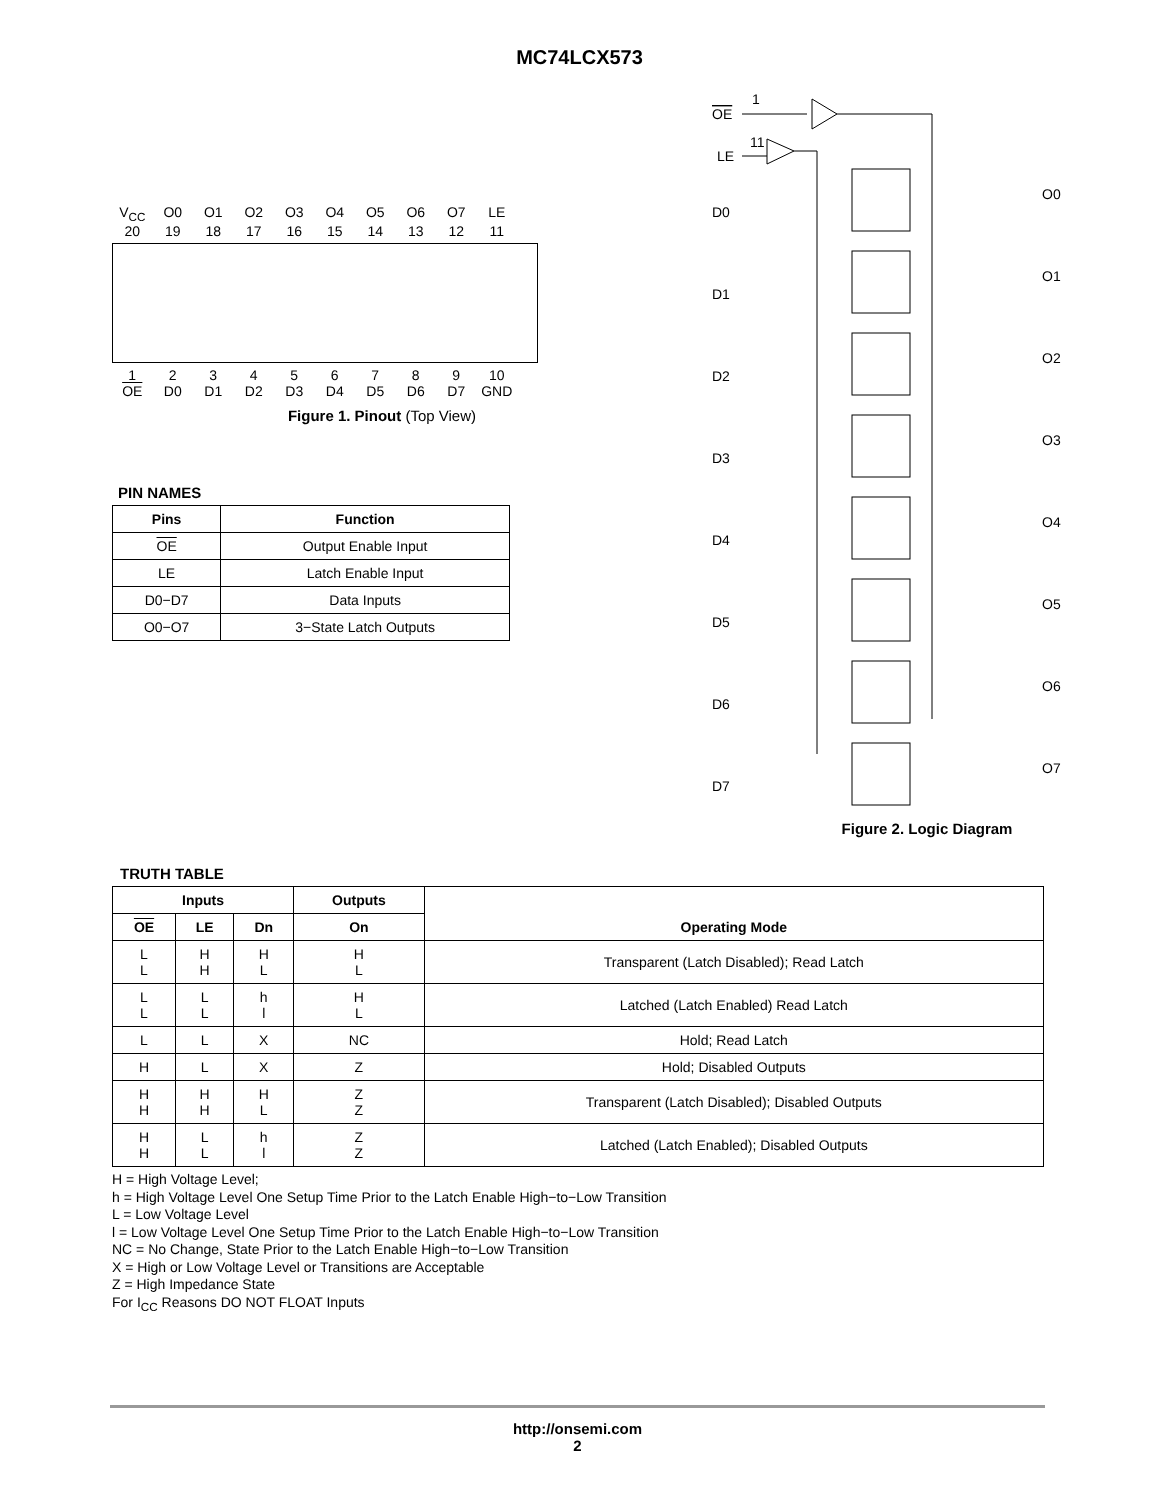MC74LCX573
V<sub>CC</sub> O0 O1 O2 O3 O4 O5 O6 O7 LE
20 19 18 17 16 15 14 13 12 11
123456789 10
OE D0 D1 D2 D3 D4 D5 D6 D7 GND
Figure 1. Pinout (Top View)
PIN NAMES
| Pins | Function |
| --- | --- |
| OE | Output Enable Input |
| LE | Latch Enable Input |
| D0−D7 | Data Inputs |
| O0−O7 | 3−State Latch Outputs |
OE
1
LE
11
D0
D1
D2
D3
D4
D5
D6
D7
O0
O1
O2
O3
O4
O5
O6
O7
Figure 2. Logic Diagram
TRUTH TABLE
| Inputs | | | Outputs | Operating Mode |
| --- | --- | --- | --- | --- |
| OE | LE | Dn | On | |
| L L | H H | H L | H L | Transparent (Latch Disabled); Read Latch |
| L L | L L | h l | H L | Latched (Latch Enabled) Read Latch |
| L | L | X | NC | Hold; Read Latch |
| H | L | X | Z | Hold; Disabled Outputs |
| H H | H H | H L | Z Z | Transparent (Latch Disabled); Disabled Outputs |
| H H | L L | h l | Z Z | Latched (Latch Enabled); Disabled Outputs |
H = High Voltage Level;
h = High Voltage Level One Setup Time Prior to the Latch Enable High−to−Low Transition
L = Low Voltage Level
l = Low Voltage Level One Setup Time Prior to the Latch Enable High−to−Low Transition
NC = No Change, State Prior to the Latch Enable High−to−Low Transition
X = High or Low Voltage Level or Transitions are Acceptable
Z = High Impedance State
For I<sub>CC</sub> Reasons DO NOT FLOAT Inputs
http://onsemi.com
2